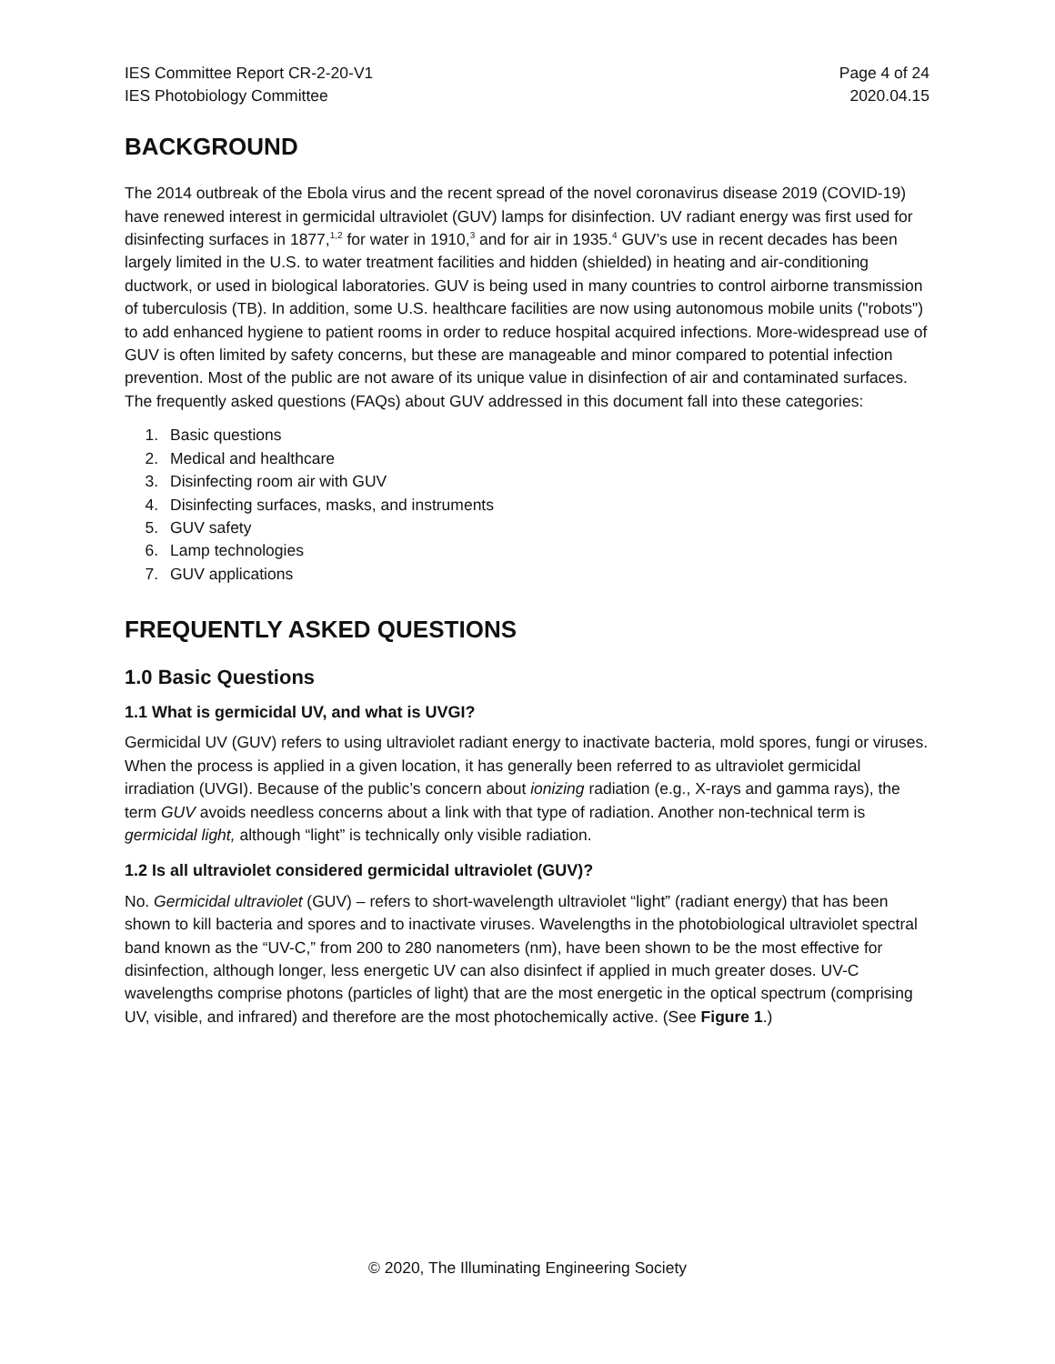IES Committee Report CR-2-20-V1 Page 4 of 24
IES Photobiology Committee 2020.04.15
BACKGROUND
The 2014 outbreak of the Ebola virus and the recent spread of the novel coronavirus disease 2019 (COVID-19) have renewed interest in germicidal ultraviolet (GUV) lamps for disinfection. UV radiant energy was first used for disinfecting surfaces in 1877,<sup>1,2</sup> for water in 1910,<sup>3</sup> and for air in 1935.<sup>4</sup> GUV’s use in recent decades has been largely limited in the U.S. to water treatment facilities and hidden (shielded) in heating and air-conditioning ductwork, or used in biological laboratories. GUV is being used in many countries to control airborne transmission of tuberculosis (TB). In addition, some U.S. healthcare facilities are now using autonomous mobile units ("robots") to add enhanced hygiene to patient rooms in order to reduce hospital acquired infections. More-widespread use of GUV is often limited by safety concerns, but these are manageable and minor compared to potential infection prevention. Most of the public are not aware of its unique value in disinfection of air and contaminated surfaces. The frequently asked questions (FAQs) about GUV addressed in this document fall into these categories:
1. Basic questions
2. Medical and healthcare
3. Disinfecting room air with GUV
4. Disinfecting surfaces, masks, and instruments
5. GUV safety
6. Lamp technologies
7. GUV applications
FREQUENTLY ASKED QUESTIONS
1.0 Basic Questions
1.1 What is germicidal UV, and what is UVGI?
Germicidal UV (GUV) refers to using ultraviolet radiant energy to inactivate bacteria, mold spores, fungi or viruses. When the process is applied in a given location, it has generally been referred to as ultraviolet germicidal irradiation (UVGI). Because of the public’s concern about ionizing radiation (e.g., X-rays and gamma rays), the term GUV avoids needless concerns about a link with that type of radiation. Another non-technical term is germicidal light, although “light” is technically only visible radiation.
1.2 Is all ultraviolet considered germicidal ultraviolet (GUV)?
No. Germicidal ultraviolet (GUV) – refers to short-wavelength ultraviolet “light” (radiant energy) that has been shown to kill bacteria and spores and to inactivate viruses. Wavelengths in the photobiological ultraviolet spectral band known as the “UV-C,” from 200 to 280 nanometers (nm), have been shown to be the most effective for disinfection, although longer, less energetic UV can also disinfect if applied in much greater doses. UV-C wavelengths comprise photons (particles of light) that are the most energetic in the optical spectrum (comprising UV, visible, and infrared) and therefore are the most photochemically active. (See Figure 1.)
© 2020, The Illuminating Engineering Society